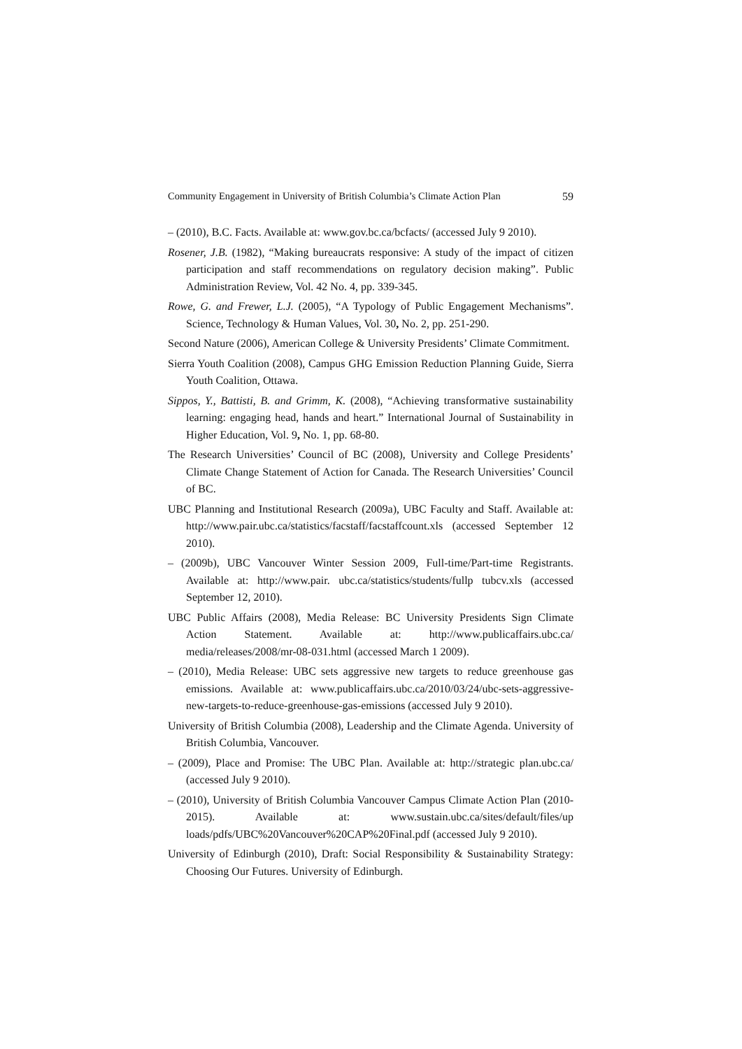Community Engagement in University of British Columbia’s Climate Action Plan 59
– (2010), B.C. Facts. Available at: www.gov.bc.ca/bcfacts/ (accessed July 9 2010).
Rosener, J.B. (1982), “Making bureaucrats responsive: A study of the impact of citizen participation and staff recommendations on regulatory decision making”. Public Administration Review, Vol. 42 No. 4, pp. 339-345.
Rowe, G. and Frewer, L.J. (2005), “A Typology of Public Engagement Mechanisms”. Science, Technology & Human Values, Vol. 30, No. 2, pp. 251-290.
Second Nature (2006), American College & University Presidents’ Climate Commitment.
Sierra Youth Coalition (2008), Campus GHG Emission Reduction Planning Guide, Sierra Youth Coalition, Ottawa.
Sippos, Y., Battisti, B. and Grimm, K. (2008), “Achieving transformative sustainability learning: engaging head, hands and heart.” International Journal of Sustainability in Higher Education, Vol. 9, No. 1, pp. 68-80.
The Research Universities’ Council of BC (2008), University and College Presidents’ Climate Change Statement of Action for Canada. The Research Universities’ Council of BC.
UBC Planning and Institutional Research (2009a), UBC Faculty and Staff. Available at: http://www.pair.ubc.ca/statistics/facstaff/facstaffcount.xls (accessed September 12 2010).
– (2009b), UBC Vancouver Winter Session 2009, Full-time/Part-time Registrants. Available at: http://www.pair. ubc.ca/statistics/students/fullp tubcv.xls (accessed September 12, 2010).
UBC Public Affairs (2008), Media Release: BC University Presidents Sign Climate Action Statement. Available at: http://www.publicaffairs.ubc.ca/ media/releases/2008/mr-08-031.html (accessed March 1 2009).
– (2010), Media Release: UBC sets aggressive new targets to reduce greenhouse gas emissions. Available at: www.publicaffairs.ubc.ca/2010/03/24/ubc-sets-aggressive-new-targets-to-reduce-greenhouse-gas-emissions (accessed July 9 2010).
University of British Columbia (2008), Leadership and the Climate Agenda. University of British Columbia, Vancouver.
– (2009), Place and Promise: The UBC Plan. Available at: http://strategic plan.ubc.ca/ (accessed July 9 2010).
– (2010), University of British Columbia Vancouver Campus Climate Action Plan (2010-2015). Available at: www.sustain.ubc.ca/sites/default/files/up loads/pdfs/UBC%20Vancouver%20CAP%20Final.pdf (accessed July 9 2010).
University of Edinburgh (2010), Draft: Social Responsibility & Sustainability Strategy: Choosing Our Futures. University of Edinburgh.